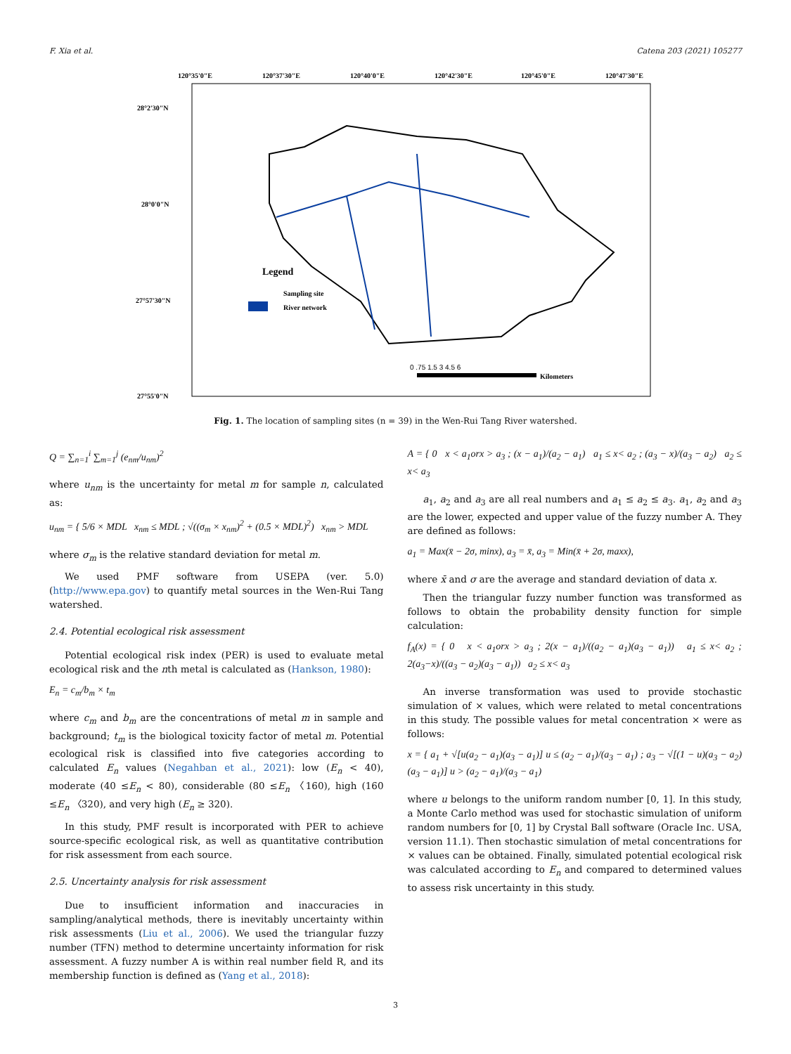F. Xia et al. Catena 203 (2021) 105277
120°35'0"E
120°37'30"E
120°40'0"E
120°42'30"E
120°45'0"E
120°47'30"E
28°2'30"N
28°0'0"N
27°57'30"N
27°55'0"N
Legend
Sampling site
River network
0 .75 1.5 3 4.5 6
Kilometers
Fig. 1. The location of sampling sites (n = 39) in the Wen-Rui Tang River watershed.
Q = ∑<sub>n=1</sub><sup>i</sup> ∑<sub>m=1</sub><sup>j</sup> (e<sub>nm</sub>/u<sub>nm</sub>)<sup>2</sup>
where u<sub>nm</sub> is the uncertainty for metal m for sample n, calculated as:
u<sub>nm</sub> = { 5/6 × MDL x<sub>nm</sub> ≤ MDL ; √((σ<sub>m</sub> × x<sub>nm</sub>)<sup>2</sup> + (0.5 × MDL)<sup>2</sup>) x<sub>nm</sub> > MDL
where σ<sub>m</sub> is the relative standard deviation for metal m.
We used PMF software from USEPA (ver. 5.0) (http://www.epa.gov) to quantify metal sources in the Wen-Rui Tang watershed.
2.4. Potential ecological risk assessment
Potential ecological risk index (PER) is used to evaluate metal ecological risk and the nth metal is calculated as (Hankson, 1980):
E<sub>n</sub> = c<sub>m</sub>/b<sub>m</sub> × t<sub>m</sub>
where c<sub>m</sub> and b<sub>m</sub> are the concentrations of metal m in sample and background; t<sub>m</sub> is the biological toxicity factor of metal m. Potential ecological risk is classified into five categories according to calculated E<sub>n</sub> values (Negahban et al., 2021): low (E<sub>n</sub> < 40), moderate (40 ≤E<sub>n</sub> < 80), considerable (80 ≤E<sub>n</sub> 〈160), high (160 ≤E<sub>n</sub> 〈320), and very high (E<sub>n</sub> ≥ 320).
In this study, PMF result is incorporated with PER to achieve source-specific ecological risk, as well as quantitative contribution for risk assessment from each source.
2.5. Uncertainty analysis for risk assessment
Due to insufficient information and inaccuracies in sampling/analytical methods, there is inevitably uncertainty within risk assessments (Liu et al., 2006). We used the triangular fuzzy number (TFN) method to determine uncertainty information for risk assessment. A fuzzy number A is within real number field R, and its membership function is defined as (Yang et al., 2018):
A = { 0 x < a<sub>1</sub>orx > a<sub>3</sub> ; (x − a<sub>1</sub>)/(a<sub>2</sub> − a<sub>1</sub>) a<sub>1</sub> ≤ x< a<sub>2</sub> ; (a<sub>3</sub> − x)/(a<sub>3</sub> − a<sub>2</sub>) a<sub>2</sub> ≤ x< a<sub>3</sub>
a<sub>1</sub>, a<sub>2</sub> and a<sub>3</sub> are all real numbers and a<sub>1</sub> ≤ a<sub>2</sub> ≤ a<sub>3</sub>. a<sub>1</sub>, a<sub>2</sub> and a<sub>3</sub> are the lower, expected and upper value of the fuzzy number A. They are defined as follows:
a<sub>1</sub> = Max(x̄ − 2σ, minx), a<sub>3</sub> = x̄, a<sub>3</sub> = Min(x̄ + 2σ, maxx),
where x̄ and σ are the average and standard deviation of data x.
Then the triangular fuzzy number function was transformed as follows to obtain the probability density function for simple calculation:
f<sub>A</sub>(x) = { 0 x < a<sub>1</sub>orx > a<sub>3</sub> ; 2(x − a<sub>1</sub>)/((a<sub>2</sub> − a<sub>1</sub>)(a<sub>3</sub> − a<sub>1</sub>)) a<sub>1</sub> ≤ x< a<sub>2</sub> ; 2(a<sub>3</sub>−x)/((a<sub>3</sub> − a<sub>2</sub>)(a<sub>3</sub> − a<sub>1</sub>)) a<sub>2</sub> ≤ x< a<sub>3</sub>
An inverse transformation was used to provide stochastic simulation of × values, which were related to metal concentrations in this study. The possible values for metal concentration × were as follows:
x = { a<sub>1</sub> + √[u(a<sub>2</sub> − a<sub>1</sub>)(a<sub>3</sub> − a<sub>1</sub>)] u ≤ (a<sub>2</sub> − a<sub>1</sub>)/(a<sub>3</sub> − a<sub>1</sub>) ; a<sub>3</sub> − √[(1 − u)(a<sub>3</sub> − a<sub>2</sub>)(a<sub>3</sub> − a<sub>1</sub>)] u > (a<sub>2</sub> − a<sub>1</sub>)/(a<sub>3</sub> − a<sub>1</sub>)
where u belongs to the uniform random number [0, 1]. In this study, a Monte Carlo method was used for stochastic simulation of uniform random numbers for [0, 1] by Crystal Ball software (Oracle Inc. USA, version 11.1). Then stochastic simulation of metal concentrations for × values can be obtained. Finally, simulated potential ecological risk was calculated according to E<sub>n</sub> and compared to determined values to assess risk uncertainty in this study.
3